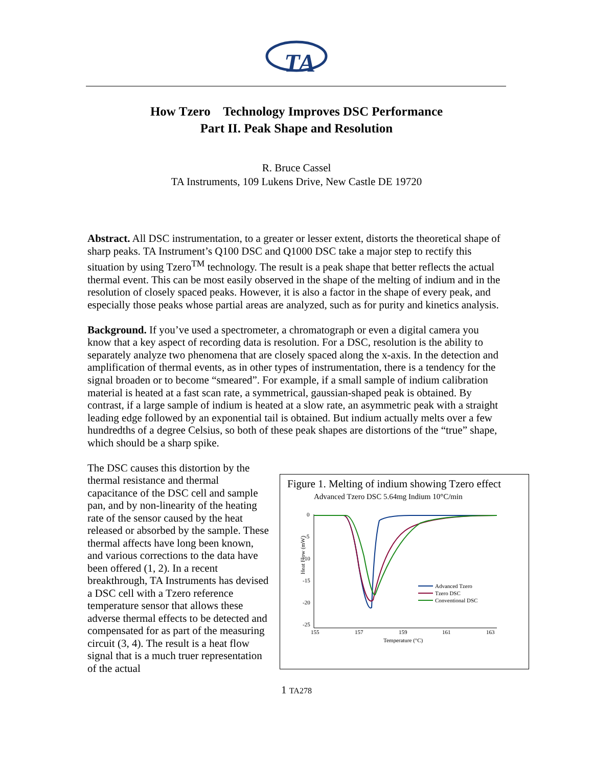TA
How Tzero Technology Improves DSC Performance
Part II. Peak Shape and Resolution
R. Bruce Cassel
TA Instruments, 109 Lukens Drive, New Castle DE 19720
Abstract. All DSC instrumentation, to a greater or lesser extent, distorts the theoretical shape of sharp peaks. TA Instrument’s Q100 DSC and Q1000 DSC take a major step to rectify this situation by using Tzero<sup>TM</sup> technology. The result is a peak shape that better reflects the actual thermal event. This can be most easily observed in the shape of the melting of indium and in the resolution of closely spaced peaks. However, it is also a factor in the shape of every peak, and especially those peaks whose partial areas are analyzed, such as for purity and kinetics analysis.
Background. If you’ve used a spectrometer, a chromatograph or even a digital camera you know that a key aspect of recording data is resolution. For a DSC, resolution is the ability to separately analyze two phenomena that are closely spaced along the x-axis. In the detection and amplification of thermal events, as in other types of instrumentation, there is a tendency for the signal broaden or to become “smeared”. For example, if a small sample of indium calibration material is heated at a fast scan rate, a symmetrical, gaussian-shaped peak is obtained. By contrast, if a large sample of indium is heated at a slow rate, an asymmetric peak with a straight leading edge followed by an exponential tail is obtained. But indium actually melts over a few hundredths of a degree Celsius, so both of these peak shapes are distortions of the “true” shape, which should be a sharp spike.
The DSC causes this distortion by the thermal resistance and thermal capacitance of the DSC cell and sample pan, and by non-linearity of the heating rate of the sensor caused by the heat released or absorbed by the sample. These thermal affects have long been known, and various corrections to the data have been offered (1, 2). In a recent breakthrough, TA Instruments has devised a DSC cell with a Tzero reference temperature sensor that allows these adverse thermal effects to be detected and compensated for as part of the measuring circuit (3, 4). The result is a heat flow signal that is a much truer representation of the actual
Figure 1. Melting of indium showing Tzero effect
Advanced Tzero DSC 5.64mg Indium 10°C/min
0
-5
-10
-15
-20
-25
155
157
159
161
163
Temperature (°C)
Heat Flow (mW)
Advanced Tzero
Tzero DSC
Conventional DSC
1 TA278